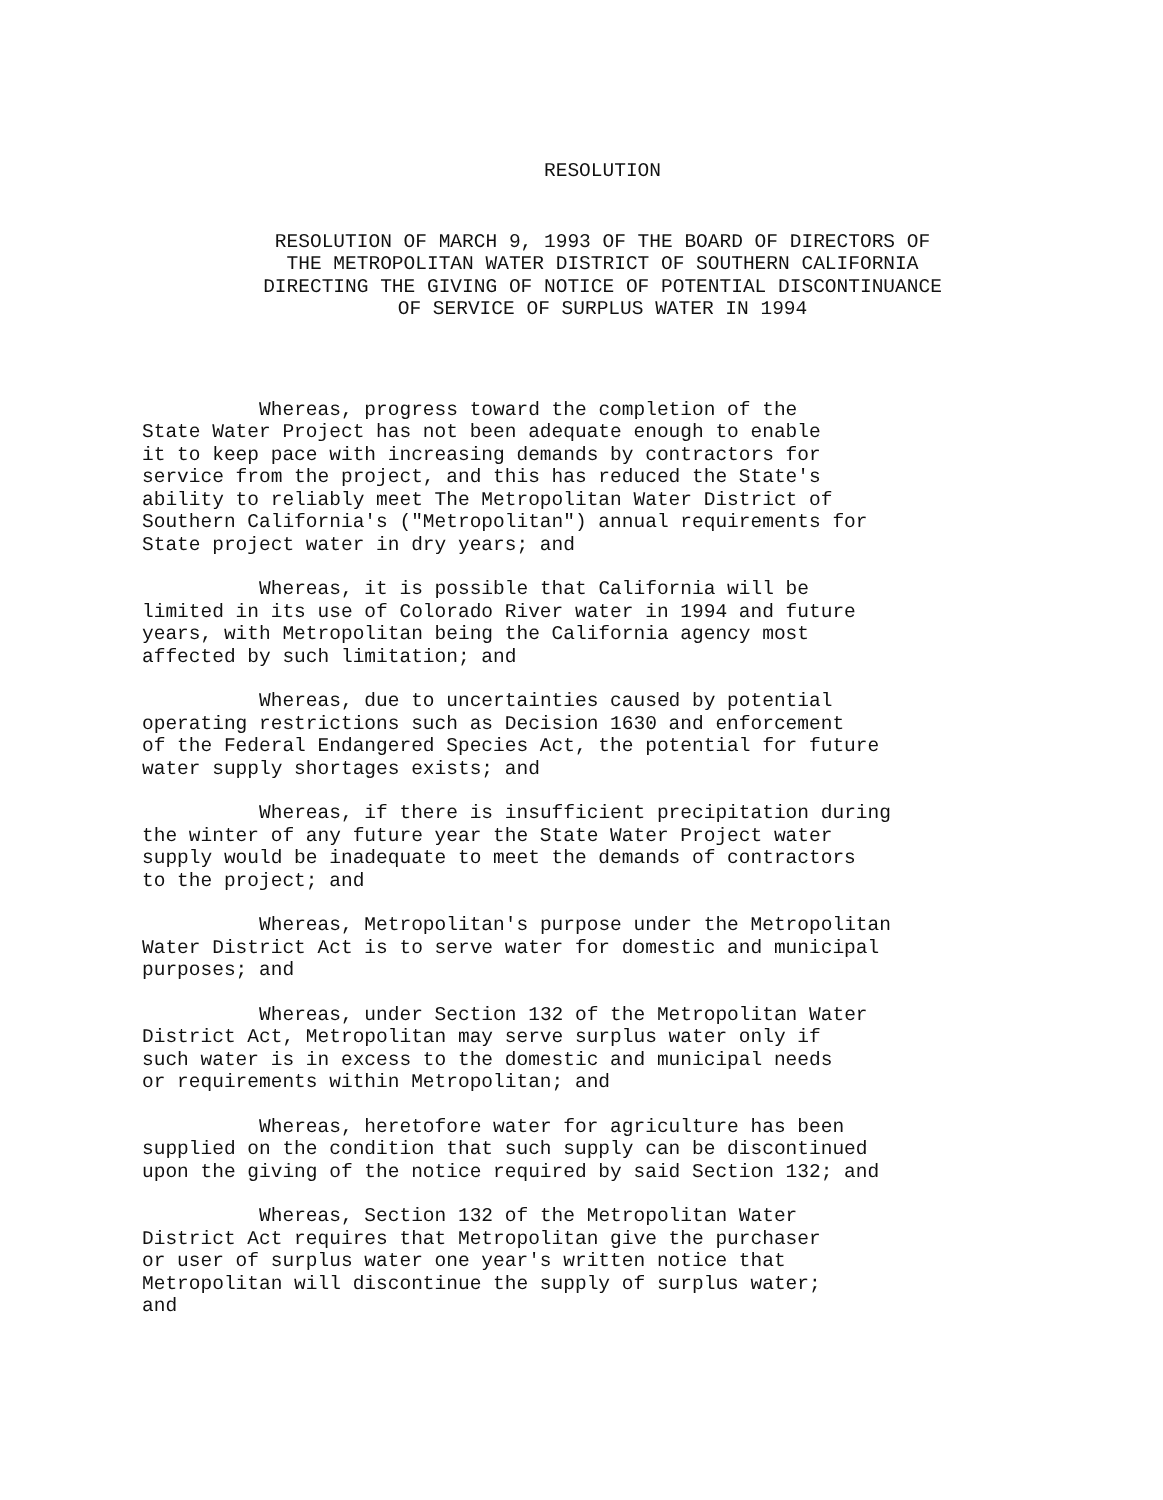RESOLUTION
RESOLUTION OF MARCH 9, 1993 OF THE BOARD OF DIRECTORS OF
THE METROPOLITAN WATER DISTRICT OF SOUTHERN CALIFORNIA
DIRECTING THE GIVING OF NOTICE OF POTENTIAL DISCONTINUANCE
OF SERVICE OF SURPLUS WATER IN 1994
Whereas, progress toward the completion of the State Water Project has not been adequate enough to enable it to keep pace with increasing demands by contractors for service from the project, and this has reduced the State's ability to reliably meet The Metropolitan Water District of Southern California's ("Metropolitan") annual requirements for State project water in dry years; and
Whereas, it is possible that California will be limited in its use of Colorado River water in 1994 and future years, with Metropolitan being the California agency most affected by such limitation; and
Whereas, due to uncertainties caused by potential operating restrictions such as Decision 1630 and enforcement of the Federal Endangered Species Act, the potential for future water supply shortages exists; and
Whereas, if there is insufficient precipitation during the winter of any future year the State Water Project water supply would be inadequate to meet the demands of contractors to the project; and
Whereas, Metropolitan's purpose under the Metropolitan Water District Act is to serve water for domestic and municipal purposes; and
Whereas, under Section 132 of the Metropolitan Water District Act, Metropolitan may serve surplus water only if such water is in excess to the domestic and municipal needs or requirements within Metropolitan; and
Whereas, heretofore water for agriculture has been supplied on the condition that such supply can be discontinued upon the giving of the notice required by said Section 132; and
Whereas, Section 132 of the Metropolitan Water District Act requires that Metropolitan give the purchaser or user of surplus water one year's written notice that Metropolitan will discontinue the supply of surplus water; and